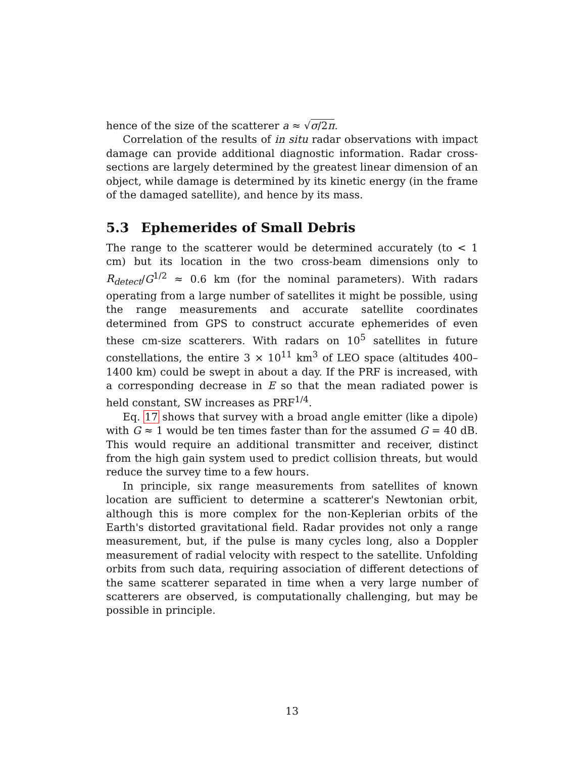hence of the size of the scatterer a ≈ √σ/2π.
Correlation of the results of in situ radar observations with impact damage can provide additional diagnostic information. Radar cross-sections are largely determined by the greatest linear dimension of an object, while damage is determined by its kinetic energy (in the frame of the damaged satellite), and hence by its mass.
5.3 Ephemerides of Small Debris
The range to the scatterer would be determined accurately (to < 1 cm) but its location in the two cross-beam dimensions only to R<sub>detect</sub>/G<sup>1/2</sup> ≈ 0.6 km (for the nominal parameters). With radars operating from a large number of satellites it might be possible, using the range measurements and accurate satellite coordinates determined from GPS to construct accurate ephemerides of even these cm-size scatterers. With radars on 10<sup>5</sup> satellites in future constellations, the entire 3 × 10<sup>11</sup> km<sup>3</sup> of LEO space (altitudes 400–1400 km) could be swept in about a day. If the PRF is increased, with a corresponding decrease in E so that the mean radiated power is held constant, SW increases as PRF<sup>1/4</sup>.
Eq. 17 shows that survey with a broad angle emitter (like a dipole) with G ≈ 1 would be ten times faster than for the assumed G = 40 dB. This would require an additional transmitter and receiver, distinct from the high gain system used to predict collision threats, but would reduce the survey time to a few hours.
In principle, six range measurements from satellites of known location are sufficient to determine a scatterer's Newtonian orbit, although this is more complex for the non-Keplerian orbits of the Earth's distorted gravitational field. Radar provides not only a range measurement, but, if the pulse is many cycles long, also a Doppler measurement of radial velocity with respect to the satellite. Unfolding orbits from such data, requiring association of different detections of the same scatterer separated in time when a very large number of scatterers are observed, is computationally challenging, but may be possible in principle.
13